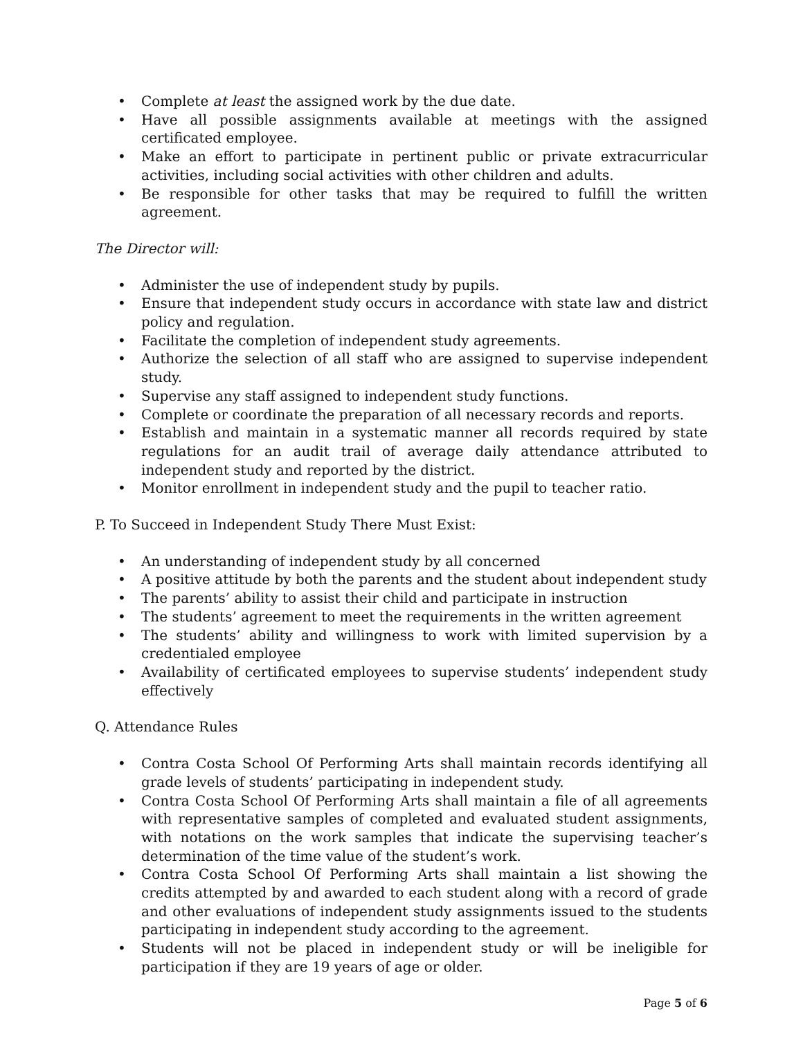• Complete at least the assigned work by the due date.
• Have all possible assignments available at meetings with the assigned certificated employee.
• Make an effort to participate in pertinent public or private extracurricular activities, including social activities with other children and adults.
• Be responsible for other tasks that may be required to fulfill the written agreement.
The Director will:
• Administer the use of independent study by pupils.
• Ensure that independent study occurs in accordance with state law and district policy and regulation.
• Facilitate the completion of independent study agreements.
• Authorize the selection of all staff who are assigned to supervise independent study.
• Supervise any staff assigned to independent study functions.
• Complete or coordinate the preparation of all necessary records and reports.
• Establish and maintain in a systematic manner all records required by state regulations for an audit trail of average daily attendance attributed to independent study and reported by the district.
• Monitor enrollment in independent study and the pupil to teacher ratio.
P. To Succeed in Independent Study There Must Exist:
• An understanding of independent study by all concerned
• A positive attitude by both the parents and the student about independent study
• The parents’ ability to assist their child and participate in instruction
• The students’ agreement to meet the requirements in the written agreement
• The students’ ability and willingness to work with limited supervision by a credentialed employee
• Availability of certificated employees to supervise students’ independent study effectively
Q. Attendance Rules
• Contra Costa School Of Performing Arts shall maintain records identifying all grade levels of students’ participating in independent study.
• Contra Costa School Of Performing Arts shall maintain a file of all agreements with representative samples of completed and evaluated student assignments, with notations on the work samples that indicate the supervising teacher’s determination of the time value of the student’s work.
• Contra Costa School Of Performing Arts shall maintain a list showing the credits attempted by and awarded to each student along with a record of grade and other evaluations of independent study assignments issued to the students participating in independent study according to the agreement.
• Students will not be placed in independent study or will be ineligible for participation if they are 19 years of age or older.
Page 5 of 6